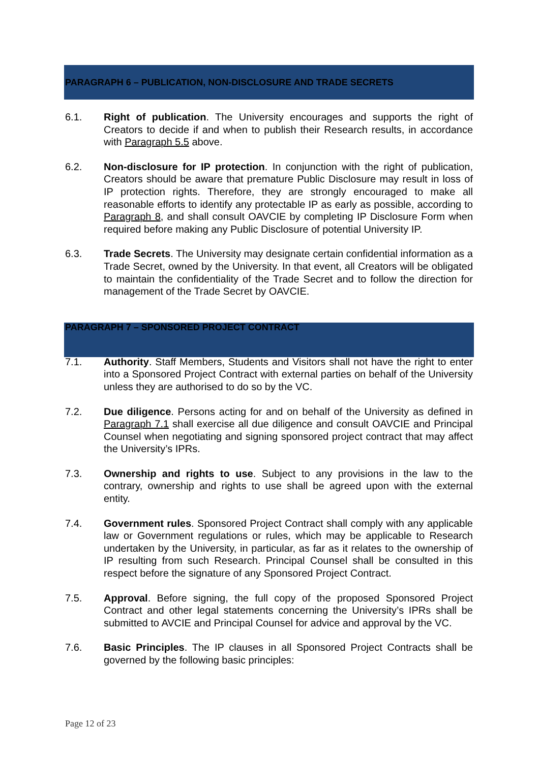PARAGRAPH 6 – PUBLICATION, NON-DISCLOSURE AND TRADE SECRETS
6.1. Right of publication. The University encourages and supports the right of Creators to decide if and when to publish their Research results, in accordance with Paragraph 5.5 above.
6.2. Non-disclosure for IP protection. In conjunction with the right of publication, Creators should be aware that premature Public Disclosure may result in loss of IP protection rights. Therefore, they are strongly encouraged to make all reasonable efforts to identify any protectable IP as early as possible, according to Paragraph 8, and shall consult OAVCIE by completing IP Disclosure Form when required before making any Public Disclosure of potential University IP.
6.3. Trade Secrets. The University may designate certain confidential information as a Trade Secret, owned by the University. In that event, all Creators will be obligated to maintain the confidentiality of the Trade Secret and to follow the direction for management of the Trade Secret by OAVCIE.
PARAGRAPH 7 – SPONSORED PROJECT CONTRACT
7.1. Authority. Staff Members, Students and Visitors shall not have the right to enter into a Sponsored Project Contract with external parties on behalf of the University unless they are authorised to do so by the VC.
7.2. Due diligence. Persons acting for and on behalf of the University as defined in Paragraph 7.1 shall exercise all due diligence and consult OAVCIE and Principal Counsel when negotiating and signing sponsored project contract that may affect the University’s IPRs.
7.3. Ownership and rights to use. Subject to any provisions in the law to the contrary, ownership and rights to use shall be agreed upon with the external entity.
7.4. Government rules. Sponsored Project Contract shall comply with any applicable law or Government regulations or rules, which may be applicable to Research undertaken by the University, in particular, as far as it relates to the ownership of IP resulting from such Research. Principal Counsel shall be consulted in this respect before the signature of any Sponsored Project Contract.
7.5. Approval. Before signing, the full copy of the proposed Sponsored Project Contract and other legal statements concerning the University’s IPRs shall be submitted to AVCIE and Principal Counsel for advice and approval by the VC.
7.6. Basic Principles. The IP clauses in all Sponsored Project Contracts shall be governed by the following basic principles:
Page 12 of 23